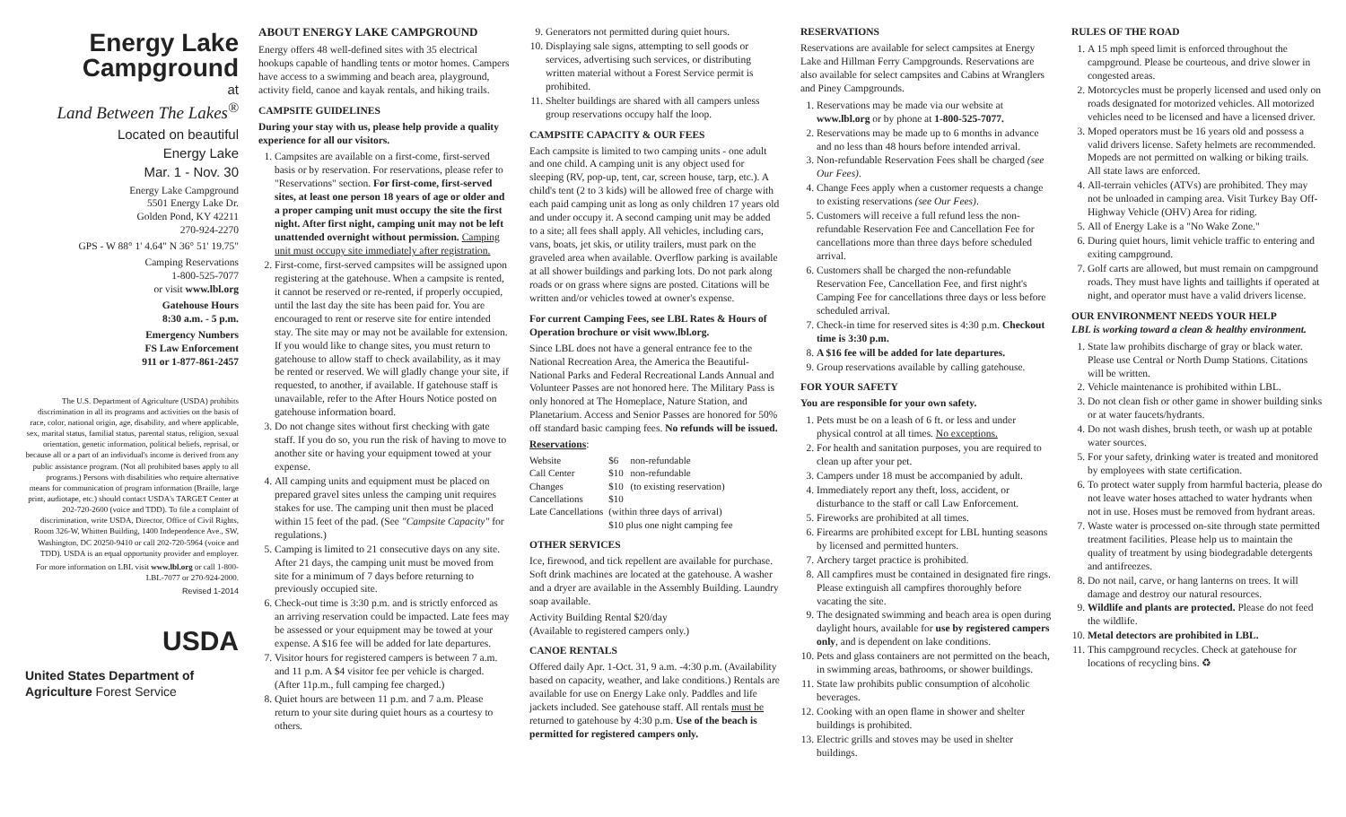Energy Lake
Campground
at
Land Between The Lakes<sup>®</sup>
Located on beautiful
Energy Lake
Mar. 1 - Nov. 30
Energy Lake Campground
5501 Energy Lake Dr.
Golden Pond, KY 42211
270-924-2270
GPS - W 88° 1' 4.64" N 36° 51' 19.75"
Camping Reservations
1-800-525-7077
or visit www.lbl.org
Gatehouse Hours
8:30 a.m. - 5 p.m.
Emergency Numbers
FS Law Enforcement
911 or 1-877-861-2457
The U.S. Department of Agriculture (USDA) prohibits discrimination in all its programs and activities on the basis of race, color, national origin, age, disability, and where applicable, sex, marital status, familial status, parental status, religion, sexual orientation, genetic information, political beliefs, reprisal, or because all or a part of an individual's income is derived from any public assistance program. (Not all prohibited bases apply to all programs.) Persons with disabilities who require alternative means for communication of program information (Braille, large print, audiotape, etc.) should contact USDA's TARGET Center at 202-720-2600 (voice and TDD). To file a complaint of discrimination, write USDA, Director, Office of Civil Rights, Room 326-W, Whitten Building, 1400 Independence Ave., SW, Washington, DC 20250-9410 or call 202-720-5964 (voice and TDD). USDA is an equal opportunity provider and employer.
For more information on LBL visit www.lbl.org or call 1-800-LBL-7077 or 270-924-2000.
Revised 1-2014
USDA
United States Department of Agriculture Forest Service
ABOUT ENERGY LAKE CAMPGROUND
Energy offers 48 well-defined sites with 35 electrical hookups capable of handling tents or motor homes. Campers have access to a swimming and beach area, playground, activity field, canoe and kayak rentals, and hiking trails.
CAMPSITE GUIDELINES
During your stay with us, please help provide a quality experience for all our visitors.
1. Campsites are available on a first-come, first-served basis or by reservation. For reservations, please refer to "Reservations" section. For first-come, first-served sites, at least one person 18 years of age or older and a proper camping unit must occupy the site the first night. After first night, camping unit may not be left unattended overnight without permission. Camping unit must occupy site immediately after registration.
2. First-come, first-served campsites will be assigned upon registering at the gatehouse. When a campsite is rented, it cannot be reserved or re-rented, if properly occupied, until the last day the site has been paid for. You are encouraged to rent or reserve site for entire intended stay. The site may or may not be available for extension. If you would like to change sites, you must return to gatehouse to allow staff to check availability, as it may be rented or reserved. We will gladly change your site, if requested, to another, if available. If gatehouse staff is unavailable, refer to the After Hours Notice posted on gatehouse information board.
3. Do not change sites without first checking with gate staff. If you do so, you run the risk of having to move to another site or having your equipment towed at your expense.
4. All camping units and equipment must be placed on prepared gravel sites unless the camping unit requires stakes for use. The camping unit then must be placed within 15 feet of the pad. (See "Campsite Capacity" for regulations.)
5. Camping is limited to 21 consecutive days on any site. After 21 days, the camping unit must be moved from site for a minimum of 7 days before returning to previously occupied site.
6. Check-out time is 3:30 p.m. and is strictly enforced as an arriving reservation could be impacted. Late fees may be assessed or your equipment may be towed at your expense. A $16 fee will be added for late departures.
7. Visitor hours for registered campers is between 7 a.m. and 11 p.m. A $4 visitor fee per vehicle is charged. (After 11p.m., full camping fee charged.)
8. Quiet hours are between 11 p.m. and 7 a.m. Please return to your site during quiet hours as a courtesy to others.
9. Generators not permitted during quiet hours.
10. Displaying sale signs, attempting to sell goods or services, advertising such services, or distributing written material without a Forest Service permit is prohibited.
11. Shelter buildings are shared with all campers unless group reservations occupy half the loop.
CAMPSITE CAPACITY & OUR FEES
Each campsite is limited to two camping units - one adult and one child. A camping unit is any object used for sleeping (RV, pop-up, tent, car, screen house, tarp, etc.). A child's tent (2 to 3 kids) will be allowed free of charge with each paid camping unit as long as only children 17 years old and under occupy it. A second camping unit may be added to a site; all fees shall apply. All vehicles, including cars, vans, boats, jet skis, or utility trailers, must park on the graveled area when available. Overflow parking is available at all shower buildings and parking lots. Do not park along roads or on grass where signs are posted. Citations will be written and/or vehicles towed at owner's expense.
For current Camping Fees, see LBL Rates & Hours of Operation brochure or visit www.lbl.org.
Since LBL does not have a general entrance fee to the National Recreation Area, the America the Beautiful-National Parks and Federal Recreational Lands Annual and Volunteer Passes are not honored here. The Military Pass is only honored at The Homeplace, Nature Station, and Planetarium. Access and Senior Passes are honored for 50% off standard basic camping fees. No refunds will be issued.
Reservations:
| Website | $6 | non-refundable |
| Call Center | $10 | non-refundable |
| Changes | $10 | (to existing reservation) |
| Cancellations | $10 | |
| Late Cancellations | (within three days of arrival) | |
| | $10 plus one night camping fee | |
OTHER SERVICES
Ice, firewood, and tick repellent are available for purchase. Soft drink machines are located at the gatehouse. A washer and a dryer are available in the Assembly Building. Laundry soap available.
Activity Building Rental $20/day
(Available to registered campers only.)
CANOE RENTALS
Offered daily Apr. 1-Oct. 31, 9 a.m. -4:30 p.m. (Availability based on capacity, weather, and lake conditions.) Rentals are available for use on Energy Lake only. Paddles and life jackets included. See gatehouse staff. All rentals must be returned to gatehouse by 4:30 p.m. Use of the beach is permitted for registered campers only.
RESERVATIONS
Reservations are available for select campsites at Energy Lake and Hillman Ferry Campgrounds. Reservations are also available for select campsites and Cabins at Wranglers and Piney Campgrounds.
1. Reservations may be made via our website at www.lbl.org or by phone at 1-800-525-7077.
2. Reservations may be made up to 6 months in advance and no less than 48 hours before intended arrival.
3. Non-refundable Reservation Fees shall be charged (see Our Fees).
4. Change Fees apply when a customer requests a change to existing reservations (see Our Fees).
5. Customers will receive a full refund less the non-refundable Reservation Fee and Cancellation Fee for cancellations more than three days before scheduled arrival.
6. Customers shall be charged the non-refundable Reservation Fee, Cancellation Fee, and first night's Camping Fee for cancellations three days or less before scheduled arrival.
7. Check-in time for reserved sites is 4:30 p.m. Checkout time is 3:30 p.m.
8. A $16 fee will be added for late departures.
9. Group reservations available by calling gatehouse.
FOR YOUR SAFETY
You are responsible for your own safety.
1. Pets must be on a leash of 6 ft. or less and under physical control at all times. No exceptions.
2. For health and sanitation purposes, you are required to clean up after your pet.
3. Campers under 18 must be accompanied by adult.
4. Immediately report any theft, loss, accident, or disturbance to the staff or call Law Enforcement.
5. Fireworks are prohibited at all times.
6. Firearms are prohibited except for LBL hunting seasons by licensed and permitted hunters.
7. Archery target practice is prohibited.
8. All campfires must be contained in designated fire rings. Please extinguish all campfires thoroughly before vacating the site.
9. The designated swimming and beach area is open during daylight hours, available for use by registered campers only, and is dependent on lake conditions.
10. Pets and glass containers are not permitted on the beach, in swimming areas, bathrooms, or shower buildings.
11. State law prohibits public consumption of alcoholic beverages.
12. Cooking with an open flame in shower and shelter buildings is prohibited.
13. Electric grills and stoves may be used in shelter buildings.
RULES OF THE ROAD
1. A 15 mph speed limit is enforced throughout the campground. Please be courteous, and drive slower in congested areas.
2. Motorcycles must be properly licensed and used only on roads designated for motorized vehicles. All motorized vehicles need to be licensed and have a licensed driver.
3. Moped operators must be 16 years old and possess a valid drivers license. Safety helmets are recommended. Mopeds are not permitted on walking or biking trails. All state laws are enforced.
4. All-terrain vehicles (ATVs) are prohibited. They may not be unloaded in camping area. Visit Turkey Bay Off-Highway Vehicle (OHV) Area for riding.
5. All of Energy Lake is a "No Wake Zone."
6. During quiet hours, limit vehicle traffic to entering and exiting campground.
7. Golf carts are allowed, but must remain on campground roads. They must have lights and taillights if operated at night, and operator must have a valid drivers license.
OUR ENVIRONMENT NEEDS YOUR HELP
LBL is working toward a clean & healthy environment.
1. State law prohibits discharge of gray or black water. Please use Central or North Dump Stations. Citations will be written.
2. Vehicle maintenance is prohibited within LBL.
3. Do not clean fish or other game in shower building sinks or at water faucets/hydrants.
4. Do not wash dishes, brush teeth, or wash up at potable water sources.
5. For your safety, drinking water is treated and monitored by employees with state certification.
6. To protect water supply from harmful bacteria, please do not leave water hoses attached to water hydrants when not in use. Hoses must be removed from hydrant areas.
7. Waste water is processed on-site through state permitted treatment facilities. Please help us to maintain the quality of treatment by using biodegradable detergents and antifreezes.
8. Do not nail, carve, or hang lanterns on trees. It will damage and destroy our natural resources.
9. Wildlife and plants are protected. Please do not feed the wildlife.
10. Metal detectors are prohibited in LBL.
11. This campground recycles. Check at gatehouse for locations of recycling bins. ♻